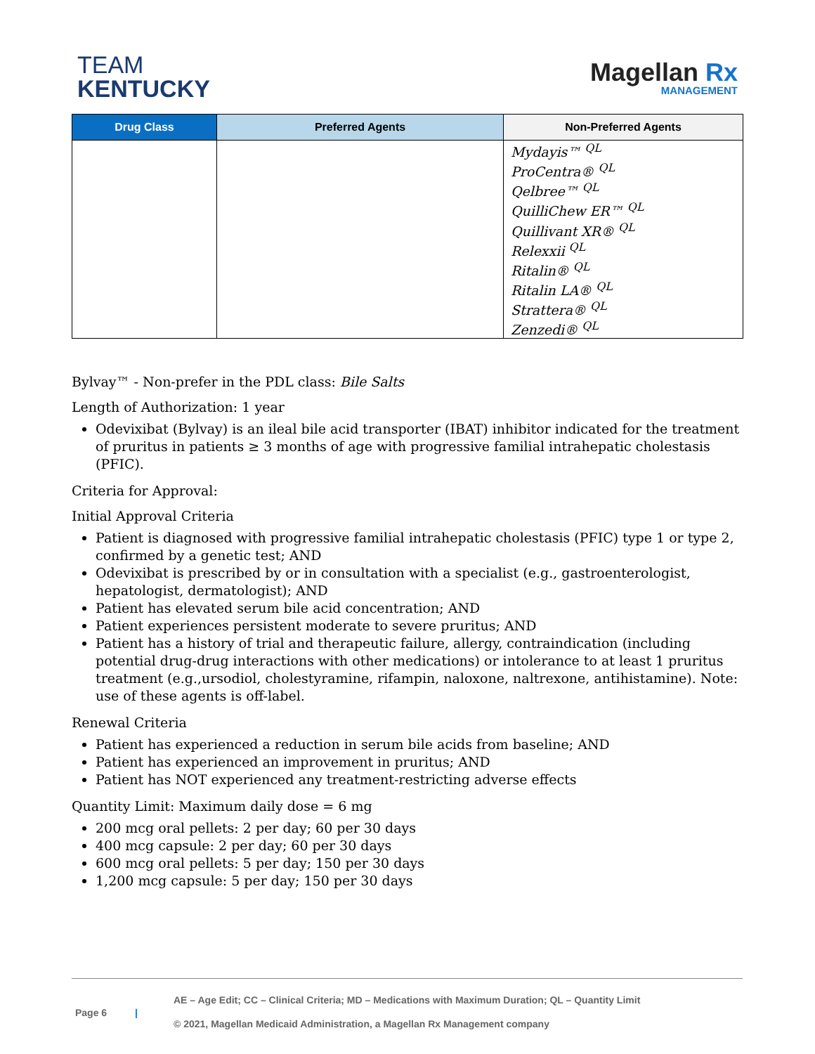TEAM
KENTUCKY
Magellan Rx
MANAGEMENT
| Drug Class | Preferred Agents | Non-Preferred Agents |
| --- | --- | --- |
| | | Mydayis™ <sup>QL</sup> ProCentra® <sup>QL</sup> Qelbree™ <sup>QL</sup> QuilliChew ER™ <sup>QL</sup> Quillivant XR® <sup>QL</sup> Relexxii <sup>QL</sup> Ritalin® <sup>QL</sup> Ritalin LA® <sup>QL</sup> Strattera® <sup>QL</sup> Zenzedi® <sup>QL</sup> |
Bylvay™ - Non-prefer in the PDL class: Bile Salts
Length of Authorization: 1 year
Odevixibat (Bylvay) is an ileal bile acid transporter (IBAT) inhibitor indicated for the treatment of pruritus in patients ≥ 3 months of age with progressive familial intrahepatic cholestasis (PFIC).
Criteria for Approval:
Initial Approval Criteria
Patient is diagnosed with progressive familial intrahepatic cholestasis (PFIC) type 1 or type 2, confirmed by a genetic test; AND
Odevixibat is prescribed by or in consultation with a specialist (e.g., gastroenterologist, hepatologist, dermatologist); AND
Patient has elevated serum bile acid concentration; AND
Patient experiences persistent moderate to severe pruritus; AND
Patient has a history of trial and therapeutic failure, allergy, contraindication (including potential drug-drug interactions with other medications) or intolerance to at least 1 pruritus treatment (e.g.,ursodiol, cholestyramine, rifampin, naloxone, naltrexone, antihistamine). Note: use of these agents is off-label.
Renewal Criteria
Patient has experienced a reduction in serum bile acids from baseline; AND
Patient has experienced an improvement in pruritus; AND
Patient has NOT experienced any treatment-restricting adverse effects
Quantity Limit: Maximum daily dose = 6 mg
200 mcg oral pellets: 2 per day; 60 per 30 days
400 mcg capsule: 2 per day; 60 per 30 days
600 mcg oral pellets: 5 per day; 150 per 30 days
1,200 mcg capsule: 5 per day; 150 per 30 days
Page 6 |
AE – Age Edit; CC – Clinical Criteria; MD – Medications with Maximum Duration; QL – Quantity Limit
© 2021, Magellan Medicaid Administration, a Magellan Rx Management company